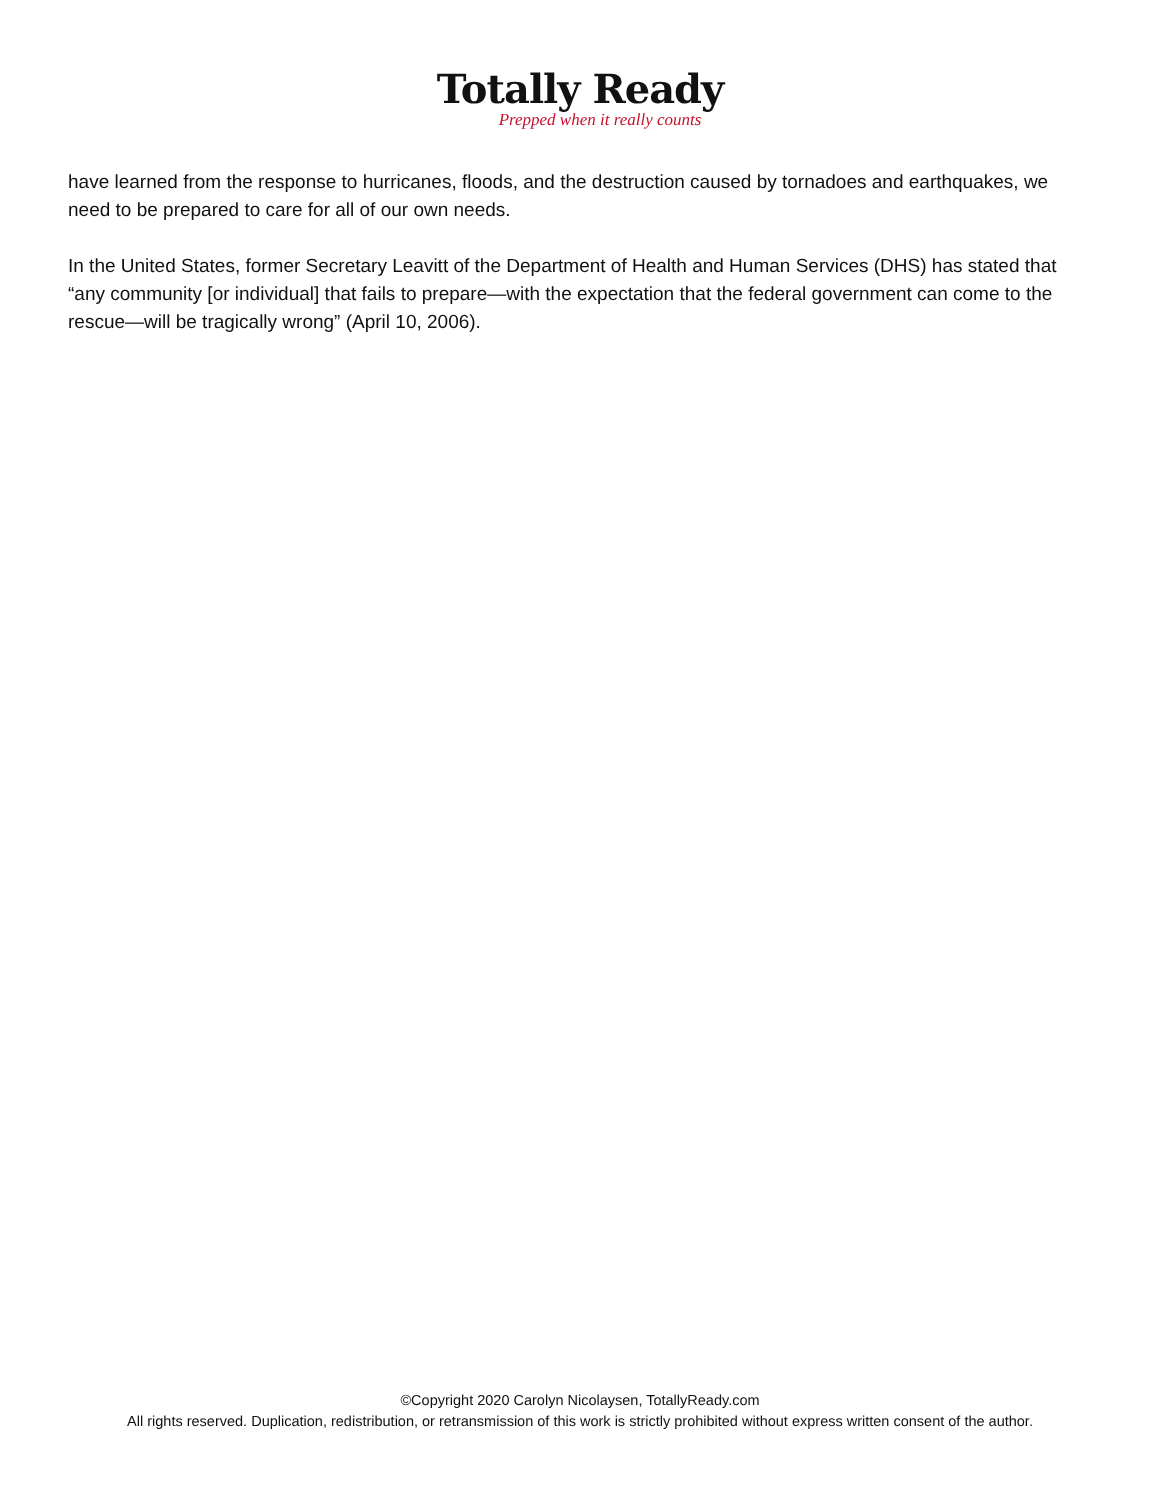Totally Ready
Prepped when it really counts
have learned from the response to hurricanes, floods, and the destruction caused by tornadoes and earthquakes, we need to be prepared to care for all of our own needs.
In the United States, former Secretary Leavitt of the Department of Health and Human Services (DHS) has stated that “any community [or individual] that fails to prepare—with the expectation that the federal government can come to the rescue—will be tragically wrong” (April 10, 2006).
©Copyright 2020 Carolyn Nicolaysen, TotallyReady.com
All rights reserved. Duplication, redistribution, or retransmission of this work is strictly prohibited without express written consent of the author.